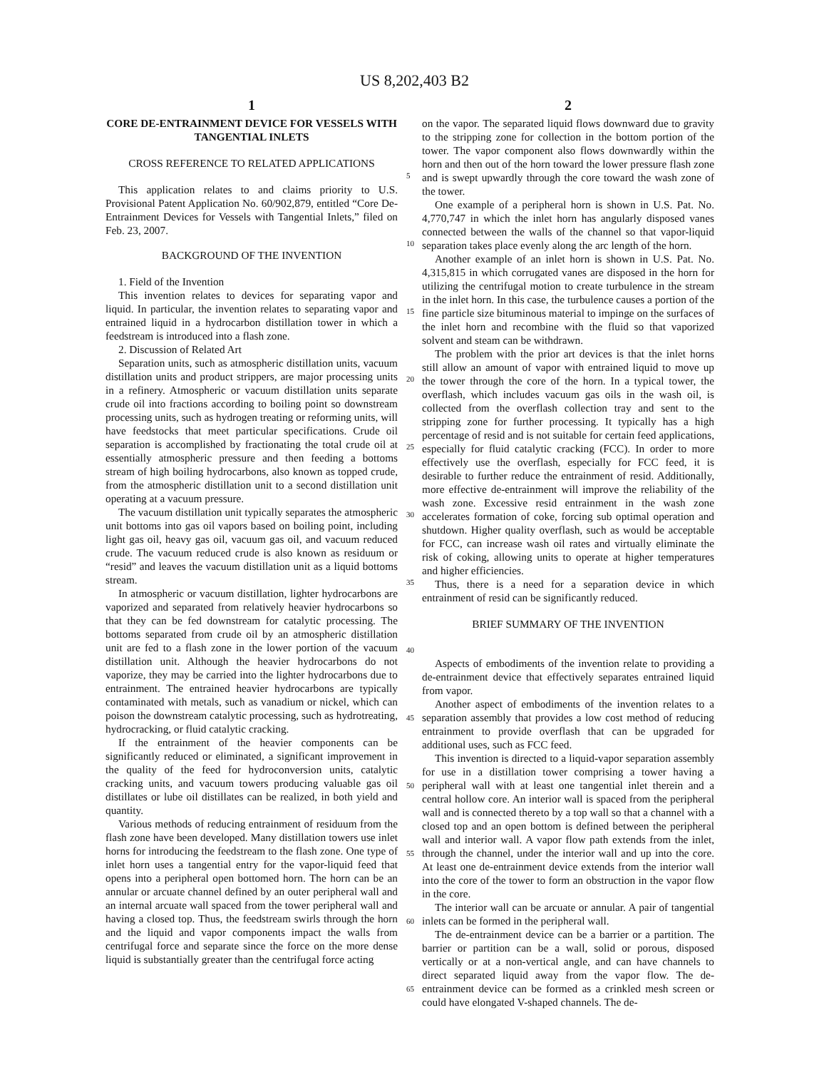US 8,202,403 B2
1
CORE DE-ENTRAINMENT DEVICE FOR VESSELS WITH TANGENTIAL INLETS
CROSS REFERENCE TO RELATED APPLICATIONS
This application relates to and claims priority to U.S. Provisional Patent Application No. 60/902,879, entitled “Core De-Entrainment Devices for Vessels with Tangential Inlets,” filed on Feb. 23, 2007.
BACKGROUND OF THE INVENTION
1. Field of the Invention
This invention relates to devices for separating vapor and liquid. In particular, the invention relates to separating vapor and entrained liquid in a hydrocarbon distillation tower in which a feedstream is introduced into a flash zone.
2. Discussion of Related Art
Separation units, such as atmospheric distillation units, vacuum distillation units and product strippers, are major processing units in a refinery. Atmospheric or vacuum distillation units separate crude oil into fractions according to boiling point so downstream processing units, such as hydrogen treating or reforming units, will have feedstocks that meet particular specifications. Crude oil separation is accomplished by fractionating the total crude oil at essentially atmospheric pressure and then feeding a bottoms stream of high boiling hydrocarbons, also known as topped crude, from the atmospheric distillation unit to a second distillation unit operating at a vacuum pressure.
The vacuum distillation unit typically separates the atmospheric unit bottoms into gas oil vapors based on boiling point, including light gas oil, heavy gas oil, vacuum gas oil, and vacuum reduced crude. The vacuum reduced crude is also known as residuum or “resid” and leaves the vacuum distillation unit as a liquid bottoms stream.
In atmospheric or vacuum distillation, lighter hydrocarbons are vaporized and separated from relatively heavier hydrocarbons so that they can be fed downstream for catalytic processing. The bottoms separated from crude oil by an atmospheric distillation unit are fed to a flash zone in the lower portion of the vacuum distillation unit. Although the heavier hydrocarbons do not vaporize, they may be carried into the lighter hydrocarbons due to entrainment. The entrained heavier hydrocarbons are typically contaminated with metals, such as vanadium or nickel, which can poison the downstream catalytic processing, such as hydrotreating, hydrocracking, or fluid catalytic cracking.
If the entrainment of the heavier components can be significantly reduced or eliminated, a significant improvement in the quality of the feed for hydroconversion units, catalytic cracking units, and vacuum towers producing valuable gas oil distillates or lube oil distillates can be realized, in both yield and quantity.
Various methods of reducing entrainment of residuum from the flash zone have been developed. Many distillation towers use inlet horns for introducing the feedstream to the flash zone. One type of inlet horn uses a tangential entry for the vapor-liquid feed that opens into a peripheral open bottomed horn. The horn can be an annular or arcuate channel defined by an outer peripheral wall and an internal arcuate wall spaced from the tower peripheral wall and having a closed top. Thus, the feedstream swirls through the horn and the liquid and vapor components impact the walls from centrifugal force and separate since the force on the more dense liquid is substantially greater than the centrifugal force acting
2
on the vapor. The separated liquid flows downward due to gravity to the stripping zone for collection in the bottom portion of the tower. The vapor component also flows downwardly within the horn and then out of the horn toward the lower pressure flash zone and is swept upwardly through the core toward the wash zone of the tower.
One example of a peripheral horn is shown in U.S. Pat. No. 4,770,747 in which the inlet horn has angularly disposed vanes connected between the walls of the channel so that vapor-liquid separation takes place evenly along the arc length of the horn.
Another example of an inlet horn is shown in U.S. Pat. No. 4,315,815 in which corrugated vanes are disposed in the horn for utilizing the centrifugal motion to create turbulence in the stream in the inlet horn. In this case, the turbulence causes a portion of the fine particle size bituminous material to impinge on the surfaces of the inlet horn and recombine with the fluid so that vaporized solvent and steam can be withdrawn.
The problem with the prior art devices is that the inlet horns still allow an amount of vapor with entrained liquid to move up the tower through the core of the horn. In a typical tower, the overflash, which includes vacuum gas oils in the wash oil, is collected from the overflash collection tray and sent to the stripping zone for further processing. It typically has a high percentage of resid and is not suitable for certain feed applications, especially for fluid catalytic cracking (FCC). In order to more effectively use the overflash, especially for FCC feed, it is desirable to further reduce the entrainment of resid. Additionally, more effective de-entrainment will improve the reliability of the wash zone. Excessive resid entrainment in the wash zone accelerates formation of coke, forcing sub optimal operation and shutdown. Higher quality overflash, such as would be acceptable for FCC, can increase wash oil rates and virtually eliminate the risk of coking, allowing units to operate at higher temperatures and higher efficiencies.
Thus, there is a need for a separation device in which entrainment of resid can be significantly reduced.
BRIEF SUMMARY OF THE INVENTION
Aspects of embodiments of the invention relate to providing a de-entrainment device that effectively separates entrained liquid from vapor.
Another aspect of embodiments of the invention relates to a separation assembly that provides a low cost method of reducing entrainment to provide overflash that can be upgraded for additional uses, such as FCC feed.
This invention is directed to a liquid-vapor separation assembly for use in a distillation tower comprising a tower having a peripheral wall with at least one tangential inlet therein and a central hollow core. An interior wall is spaced from the peripheral wall and is connected thereto by a top wall so that a channel with a closed top and an open bottom is defined between the peripheral wall and interior wall. A vapor flow path extends from the inlet, through the channel, under the interior wall and up into the core. At least one de-entrainment device extends from the interior wall into the core of the tower to form an obstruction in the vapor flow in the core.
The interior wall can be arcuate or annular. A pair of tangential inlets can be formed in the peripheral wall.
The de-entrainment device can be a barrier or a partition. The barrier or partition can be a wall, solid or porous, disposed vertically or at a non-vertical angle, and can have channels to direct separated liquid away from the vapor flow. The de-entrainment device can be formed as a crinkled mesh screen or could have elongated V-shaped channels. The de-
5
10
15
20
25
30
35
40
45
50
55
60
65